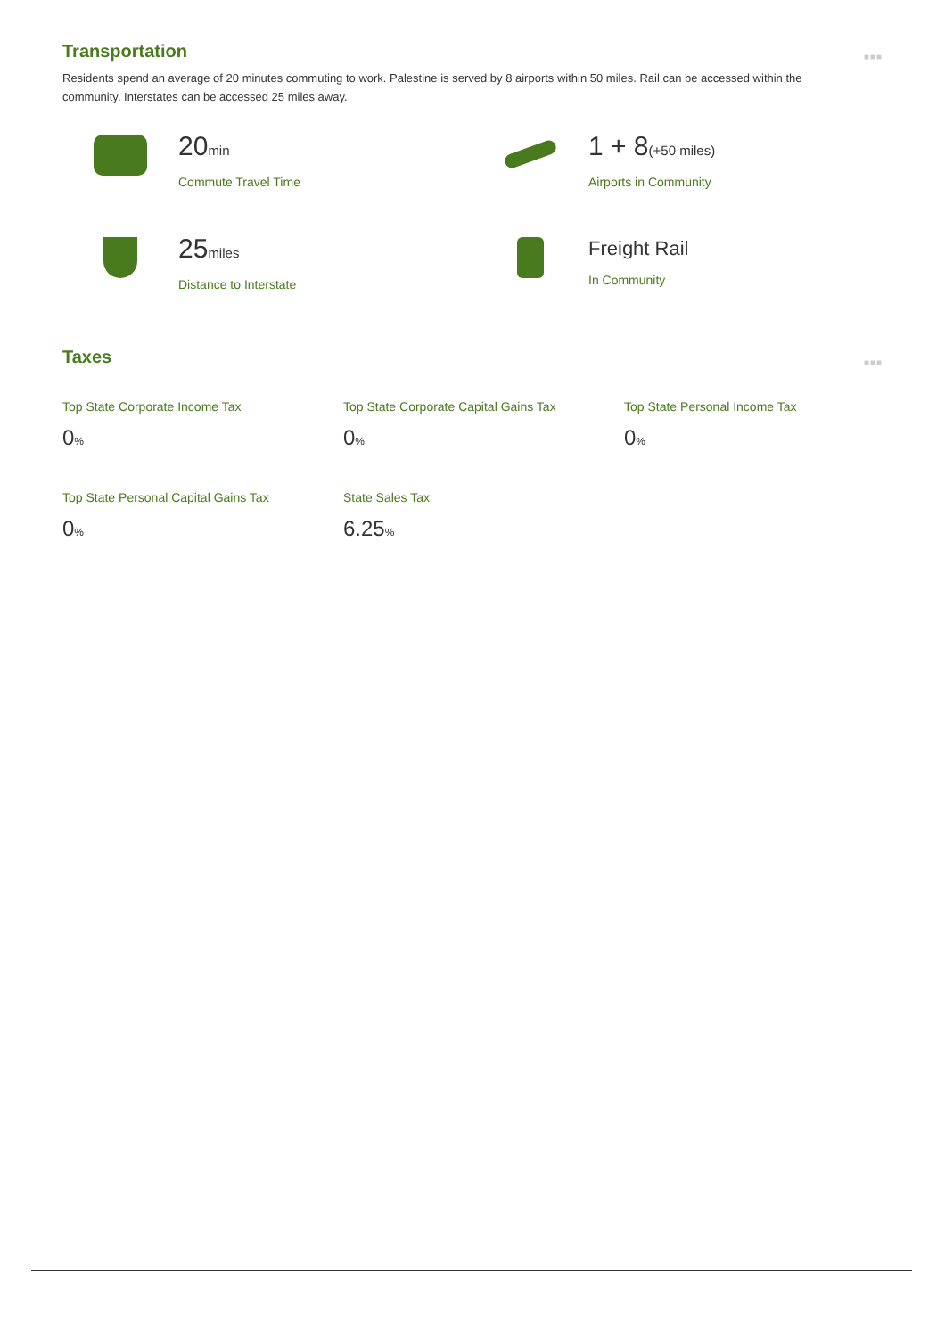Transportation ■■■
Residents spend an average of 20 minutes commuting to work. Palestine is served by 8 airports within 50 miles. Rail can be accessed within the community. Interstates can be accessed 25 miles away.
20min
Commute Travel Time
1 + 8(+50 miles)
Airports in Community
25miles
Distance to Interstate
Freight Rail
In Community
Taxes ■■■
Top State Corporate Income Tax
0%
Top State Corporate Capital Gains Tax
0%
Top State Personal Income Tax
0%
Top State Personal Capital Gains Tax
0%
State Sales Tax
6.25%